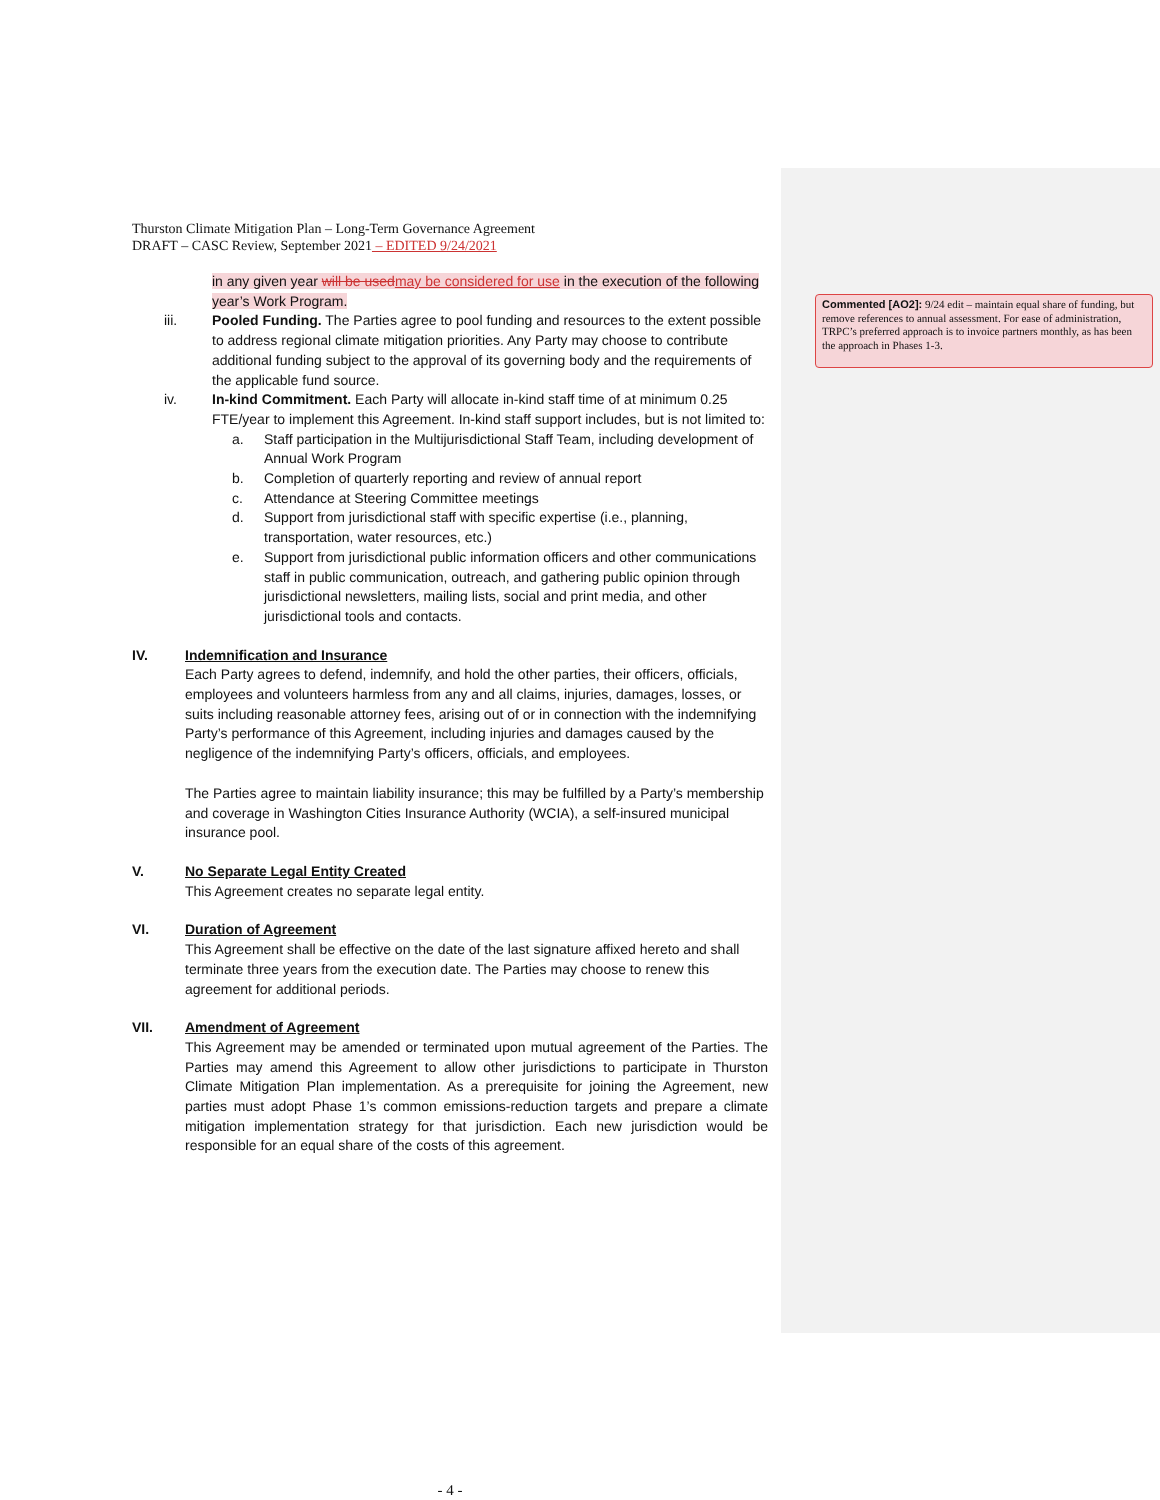Commented [AO2]: 9/24 edit – maintain equal share of funding, but remove references to annual assessment. For ease of administration, TRPC’s preferred approach is to invoice partners monthly, as has been the approach in Phases 1-3.
Thurston Climate Mitigation Plan – Long-Term Governance Agreement
DRAFT – CASC Review, September 2021 – EDITED 9/24/2021
in any given year will be used may be considered for use in the execution of the following year’s Work Program.
iii. Pooled Funding. The Parties agree to pool funding and resources to the extent possible to address regional climate mitigation priorities. Any Party may choose to contribute additional funding subject to the approval of its governing body and the requirements of the applicable fund source.
iv. In-kind Commitment. Each Party will allocate in-kind staff time of at minimum 0.25 FTE/year to implement this Agreement. In-kind staff support includes, but is not limited to:
a. Staff participation in the Multijurisdictional Staff Team, including development of Annual Work Program
b. Completion of quarterly reporting and review of annual report
c. Attendance at Steering Committee meetings
d. Support from jurisdictional staff with specific expertise (i.e., planning, transportation, water resources, etc.)
e. Support from jurisdictional public information officers and other communications staff in public communication, outreach, and gathering public opinion through jurisdictional newsletters, mailing lists, social and print media, and other jurisdictional tools and contacts.
IV. Indemnification and Insurance
Each Party agrees to defend, indemnify, and hold the other parties, their officers, officials, employees and volunteers harmless from any and all claims, injuries, damages, losses, or suits including reasonable attorney fees, arising out of or in connection with the indemnifying Party’s performance of this Agreement, including injuries and damages caused by the negligence of the indemnifying Party’s officers, officials, and employees.
The Parties agree to maintain liability insurance; this may be fulfilled by a Party’s membership and coverage in Washington Cities Insurance Authority (WCIA), a self-insured municipal insurance pool.
V. No Separate Legal Entity Created
This Agreement creates no separate legal entity.
VI. Duration of Agreement
This Agreement shall be effective on the date of the last signature affixed hereto and shall terminate three years from the execution date. The Parties may choose to renew this agreement for additional periods.
VII. Amendment of Agreement
This Agreement may be amended or terminated upon mutual agreement of the Parties. The Parties may amend this Agreement to allow other jurisdictions to participate in Thurston Climate Mitigation Plan implementation. As a prerequisite for joining the Agreement, new parties must adopt Phase 1’s common emissions-reduction targets and prepare a climate mitigation implementation strategy for that jurisdiction. Each new jurisdiction would be responsible for an equal share of the costs of this agreement.
- 4 -